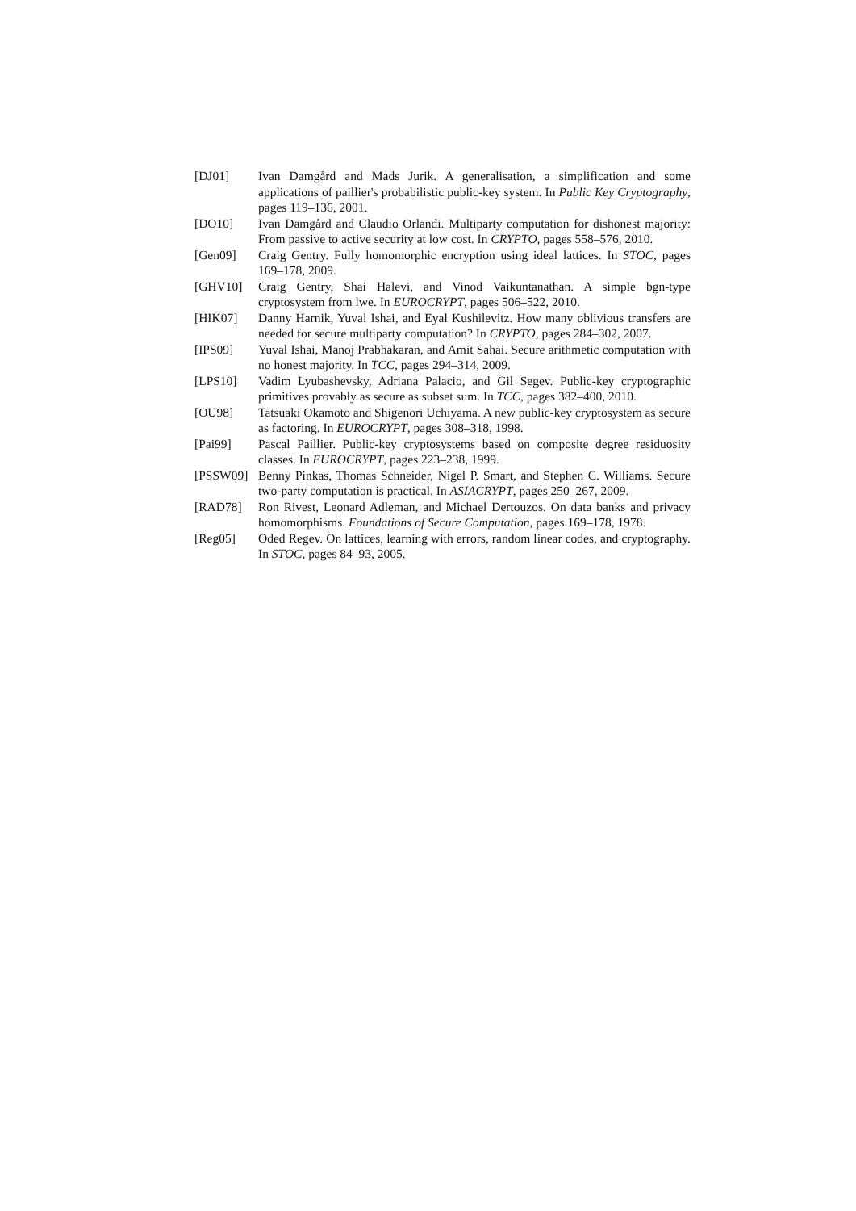[DJ01] Ivan Damgård and Mads Jurik. A generalisation, a simplification and some applications of paillier's probabilistic public-key system. In Public Key Cryptography, pages 119–136, 2001.
[DO10] Ivan Damgård and Claudio Orlandi. Multiparty computation for dishonest majority: From passive to active security at low cost. In CRYPTO, pages 558–576, 2010.
[Gen09] Craig Gentry. Fully homomorphic encryption using ideal lattices. In STOC, pages 169–178, 2009.
[GHV10] Craig Gentry, Shai Halevi, and Vinod Vaikuntanathan. A simple bgn-type cryptosystem from lwe. In EUROCRYPT, pages 506–522, 2010.
[HIK07] Danny Harnik, Yuval Ishai, and Eyal Kushilevitz. How many oblivious transfers are needed for secure multiparty computation? In CRYPTO, pages 284–302, 2007.
[IPS09] Yuval Ishai, Manoj Prabhakaran, and Amit Sahai. Secure arithmetic computation with no honest majority. In TCC, pages 294–314, 2009.
[LPS10] Vadim Lyubashevsky, Adriana Palacio, and Gil Segev. Public-key cryptographic primitives provably as secure as subset sum. In TCC, pages 382–400, 2010.
[OU98] Tatsuaki Okamoto and Shigenori Uchiyama. A new public-key cryptosystem as secure as factoring. In EUROCRYPT, pages 308–318, 1998.
[Pai99] Pascal Paillier. Public-key cryptosystems based on composite degree residuosity classes. In EUROCRYPT, pages 223–238, 1999.
[PSSW09] Benny Pinkas, Thomas Schneider, Nigel P. Smart, and Stephen C. Williams. Secure two-party computation is practical. In ASIACRYPT, pages 250–267, 2009.
[RAD78] Ron Rivest, Leonard Adleman, and Michael Dertouzos. On data banks and privacy homomorphisms. Foundations of Secure Computation, pages 169–178, 1978.
[Reg05] Oded Regev. On lattices, learning with errors, random linear codes, and cryptography. In STOC, pages 84–93, 2005.